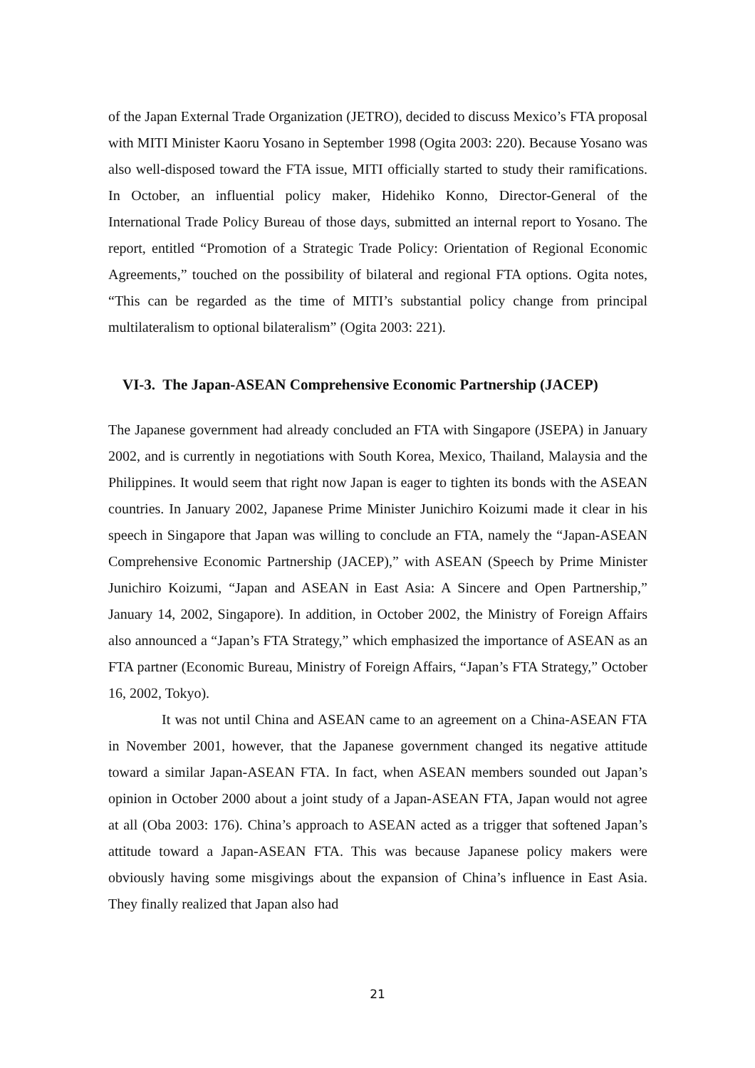of the Japan External Trade Organization (JETRO), decided to discuss Mexico’s FTA proposal with MITI Minister Kaoru Yosano in September 1998 (Ogita 2003: 220). Because Yosano was also well-disposed toward the FTA issue, MITI officially started to study their ramifications. In October, an influential policy maker, Hidehiko Konno, Director-General of the International Trade Policy Bureau of those days, submitted an internal report to Yosano. The report, entitled “Promotion of a Strategic Trade Policy: Orientation of Regional Economic Agreements,” touched on the possibility of bilateral and regional FTA options. Ogita notes, “This can be regarded as the time of MITI’s substantial policy change from principal multilateralism to optional bilateralism” (Ogita 2003: 221).
VI-3. The Japan-ASEAN Comprehensive Economic Partnership (JACEP)
The Japanese government had already concluded an FTA with Singapore (JSEPA) in January 2002, and is currently in negotiations with South Korea, Mexico, Thailand, Malaysia and the Philippines. It would seem that right now Japan is eager to tighten its bonds with the ASEAN countries. In January 2002, Japanese Prime Minister Junichiro Koizumi made it clear in his speech in Singapore that Japan was willing to conclude an FTA, namely the “Japan-ASEAN Comprehensive Economic Partnership (JACEP),” with ASEAN (Speech by Prime Minister Junichiro Koizumi, “Japan and ASEAN in East Asia: A Sincere and Open Partnership,” January 14, 2002, Singapore). In addition, in October 2002, the Ministry of Foreign Affairs also announced a “Japan’s FTA Strategy,” which emphasized the importance of ASEAN as an FTA partner (Economic Bureau, Ministry of Foreign Affairs, “Japan’s FTA Strategy,” October 16, 2002, Tokyo).
It was not until China and ASEAN came to an agreement on a China-ASEAN FTA in November 2001, however, that the Japanese government changed its negative attitude toward a similar Japan-ASEAN FTA. In fact, when ASEAN members sounded out Japan’s opinion in October 2000 about a joint study of a Japan-ASEAN FTA, Japan would not agree at all (Oba 2003: 176). China’s approach to ASEAN acted as a trigger that softened Japan’s attitude toward a Japan-ASEAN FTA. This was because Japanese policy makers were obviously having some misgivings about the expansion of China’s influence in East Asia. They finally realized that Japan also had
21